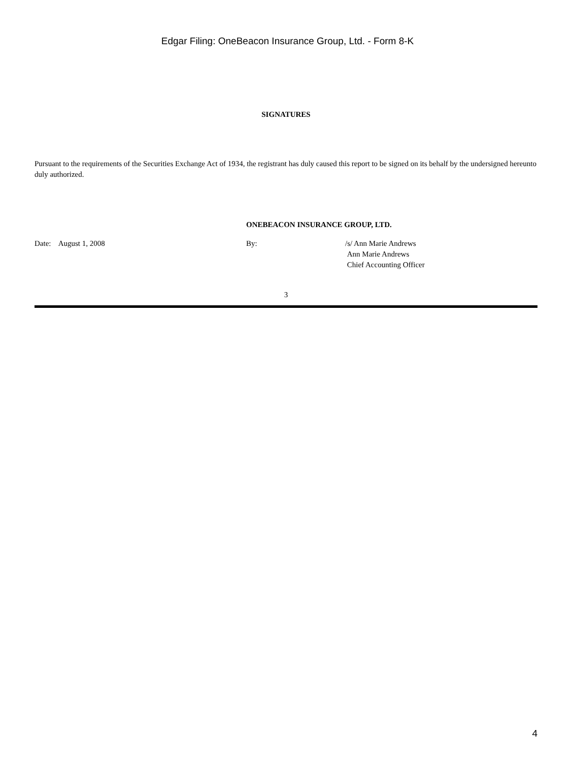Edgar Filing: OneBeacon Insurance Group, Ltd. - Form 8-K
SIGNATURES
Pursuant to the requirements of the Securities Exchange Act of 1934, the registrant has duly caused this report to be signed on its behalf by the undersigned hereunto duly authorized.
ONEBEACON INSURANCE GROUP, LTD.
Date: August 1, 2008 By: /s/ Ann Marie Andrews
Ann Marie Andrews
Chief Accounting Officer
3
4